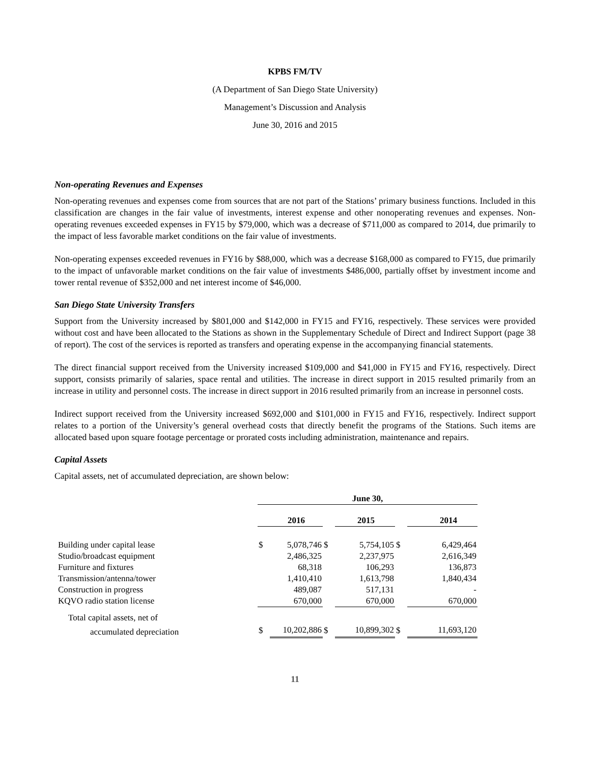KPBS FM/TV
(A Department of San Diego State University)
Management’s Discussion and Analysis
June 30, 2016 and 2015
Non-operating Revenues and Expenses
Non-operating revenues and expenses come from sources that are not part of the Stations’ primary business functions. Included in this classification are changes in the fair value of investments, interest expense and other nonoperating revenues and expenses. Non-operating revenues exceeded expenses in FY15 by $79,000, which was a decrease of $711,000 as compared to 2014, due primarily to the impact of less favorable market conditions on the fair value of investments.
Non-operating expenses exceeded revenues in FY16 by $88,000, which was a decrease $168,000 as compared to FY15, due primarily to the impact of unfavorable market conditions on the fair value of investments $486,000, partially offset by investment income and tower rental revenue of $352,000 and net interest income of $46,000.
San Diego State University Transfers
Support from the University increased by $801,000 and $142,000 in FY15 and FY16, respectively. These services were provided without cost and have been allocated to the Stations as shown in the Supplementary Schedule of Direct and Indirect Support (page 38 of report). The cost of the services is reported as transfers and operating expense in the accompanying financial statements.
The direct financial support received from the University increased $109,000 and $41,000 in FY15 and FY16, respectively. Direct support, consists primarily of salaries, space rental and utilities. The increase in direct support in 2015 resulted primarily from an increase in utility and personnel costs. The increase in direct support in 2016 resulted primarily from an increase in personnel costs.
Indirect support received from the University increased $692,000 and $101,000 in FY15 and FY16, respectively. Indirect support relates to a portion of the University’s general overhead costs that directly benefit the programs of the Stations. Such items are allocated based upon square footage percentage or prorated costs including administration, maintenance and repairs.
Capital Assets
Capital assets, net of accumulated depreciation, are shown below:
| | June 30, | | | | | | | |
| | | 2016 | | | 2015 | | | 2014 |
| Building under capital lease | $ | 5,078,746 | $ | | 5,754,105 | $ | | 6,429,464 |
| Studio/broadcast equipment | | 2,486,325 | | | 2,237,975 | | | 2,616,349 |
| Furniture and fixtures | | 68,318 | | | 106,293 | | | 136,873 |
| Transmission/antenna/tower | | 1,410,410 | | | 1,613,798 | | | 1,840,434 |
| Construction in progress | | 489,087 | | | 517,131 | | | - |
| KQVO radio station license | | 670,000 | | | 670,000 | | | 670,000 |
| Total capital assets, net of | | | | | | | | |
| accumulated depreciation | $ | 10,202,886 | $ | | 10,899,302 | $ | | 11,693,120 |
11